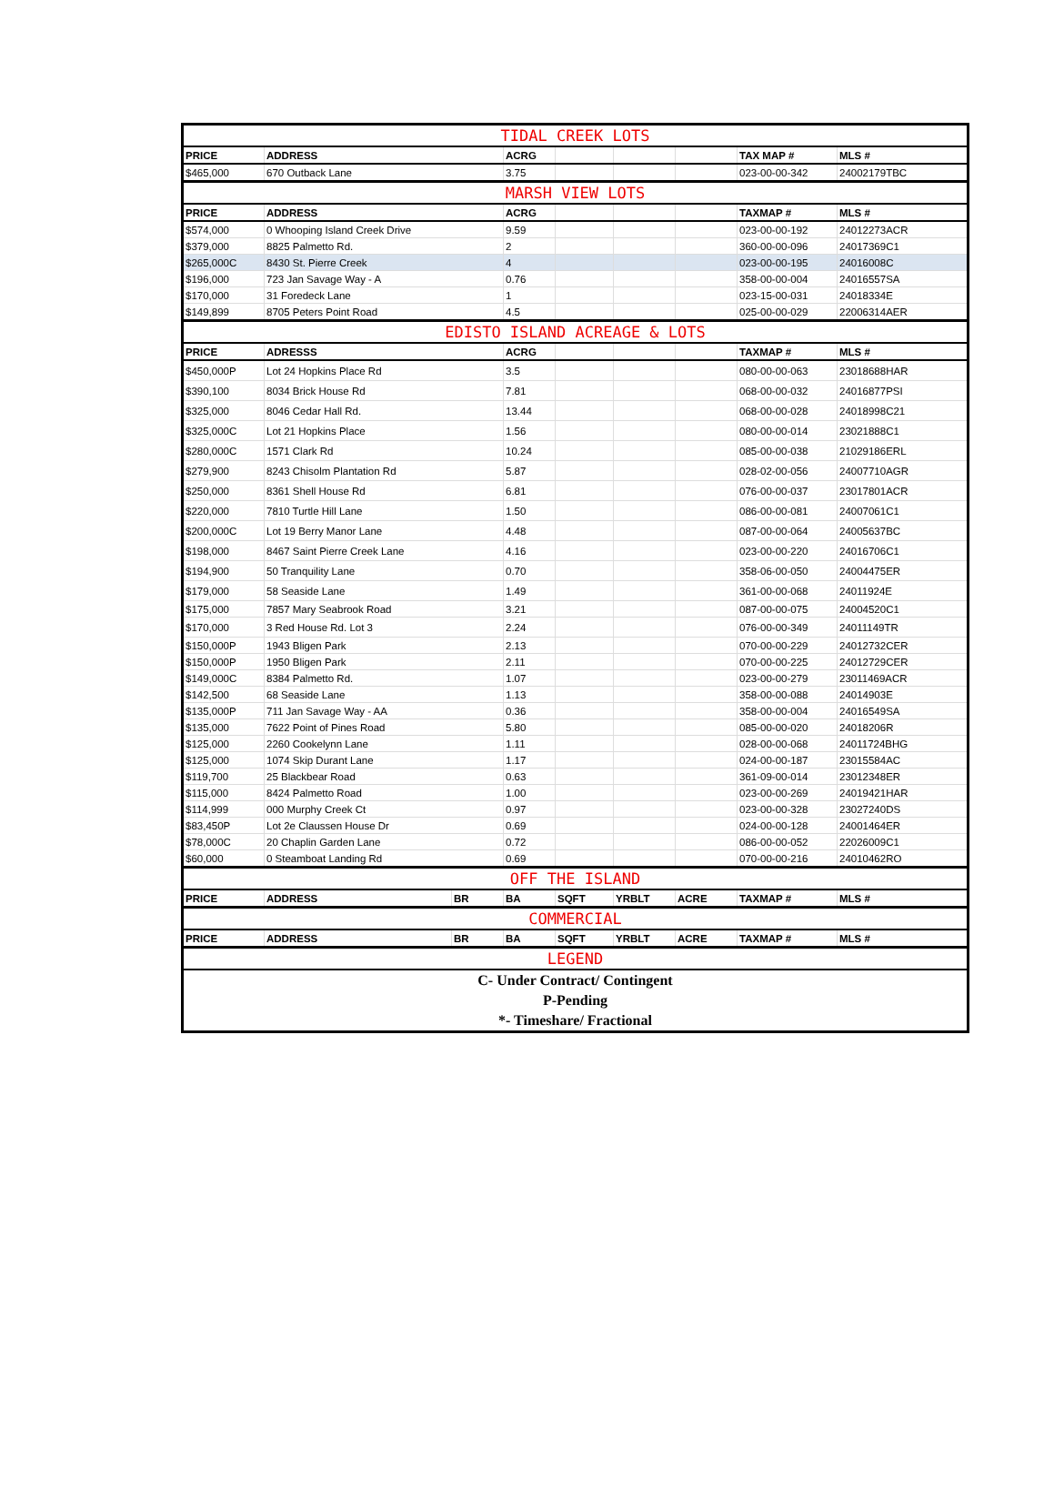| TIDAL CREEK LOTS | | | | | | | | |
| PRICE | ADDRESS | | ACRG | | | | TAX MAP # | MLS # |
| $465,000 | 670 Outback Lane | | 3.75 | | | | 023-00-00-342 | 24002179TBC |
| MARSH VIEW LOTS | | | | | | | | |
| PRICE | ADDRESS | | ACRG | | | | TAXMAP # | MLS # |
| $574,000 | 0 Whooping Island Creek Drive | | 9.59 | | | | 023-00-00-192 | 24012273ACR |
| $379,000 | 8825 Palmetto Rd. | | 2 | | | | 360-00-00-096 | 24017369C1 |
| $265,000C | 8430 St. Pierre Creek | | 4 | | | | 023-00-00-195 | 24016008C |
| $196,000 | 723 Jan Savage Way - A | | 0.76 | | | | 358-00-00-004 | 24016557SA |
| $170,000 | 31 Foredeck Lane | | 1 | | | | 023-15-00-031 | 24018334E |
| $149,899 | 8705 Peters Point Road | | 4.5 | | | | 025-00-00-029 | 22006314AER |
| EDISTO ISLAND ACREAGE & LOTS | | | | | | | | |
| PRICE | ADRESSS | | ACRG | | | | TAXMAP # | MLS # |
| $450,000P | Lot 24 Hopkins Place Rd | | 3.5 | | | | 080-00-00-063 | 23018688HAR |
| $390,100 | 8034 Brick House Rd | | 7.81 | | | | 068-00-00-032 | 24016877PSI |
| $325,000 | 8046 Cedar Hall Rd. | | 13.44 | | | | 068-00-00-028 | 24018998C21 |
| $325,000C | Lot 21 Hopkins Place | | 1.56 | | | | 080-00-00-014 | 23021888C1 |
| $280,000C | 1571 Clark Rd | | 10.24 | | | | 085-00-00-038 | 21029186ERL |
| $279,900 | 8243 Chisolm Plantation Rd | | 5.87 | | | | 028-02-00-056 | 24007710AGR |
| $250,000 | 8361 Shell House Rd | | 6.81 | | | | 076-00-00-037 | 23017801ACR |
| $220,000 | 7810 Turtle Hill Lane | | 1.50 | | | | 086-00-00-081 | 24007061C1 |
| $200,000C | Lot 19 Berry Manor Lane | | 4.48 | | | | 087-00-00-064 | 24005637BC |
| $198,000 | 8467 Saint Pierre Creek Lane | | 4.16 | | | | 023-00-00-220 | 24016706C1 |
| $194,900 | 50 Tranquility Lane | | 0.70 | | | | 358-06-00-050 | 24004475ER |
| $179,000 | 58 Seaside Lane | | 1.49 | | | | 361-00-00-068 | 24011924E |
| $175,000 | 7857 Mary Seabrook Road | | 3.21 | | | | 087-00-00-075 | 24004520C1 |
| $170,000 | 3 Red House Rd. Lot 3 | | 2.24 | | | | 076-00-00-349 | 24011149TR |
| $150,000P | 1943 Bligen Park | | 2.13 | | | | 070-00-00-229 | 24012732CER |
| $150,000P | 1950 Bligen Park | | 2.11 | | | | 070-00-00-225 | 24012729CER |
| $149,000C | 8384 Palmetto Rd. | | 1.07 | | | | 023-00-00-279 | 23011469ACR |
| $142,500 | 68 Seaside Lane | | 1.13 | | | | 358-00-00-088 | 24014903E |
| $135,000P | 711 Jan Savage Way - AA | | 0.36 | | | | 358-00-00-004 | 24016549SA |
| $135,000 | 7622 Point of Pines Road | | 5.80 | | | | 085-00-00-020 | 24018206R |
| $125,000 | 2260 Cookelynn Lane | | 1.11 | | | | 028-00-00-068 | 24011724BHG |
| $125,000 | 1074 Skip Durant Lane | | 1.17 | | | | 024-00-00-187 | 23015584AC |
| $119,700 | 25 Blackbear Road | | 0.63 | | | | 361-09-00-014 | 23012348ER |
| $115,000 | 8424 Palmetto Road | | 1.00 | | | | 023-00-00-269 | 24019421HAR |
| $114,999 | 000 Murphy Creek Ct | | 0.97 | | | | 023-00-00-328 | 23027240DS |
| $83,450P | Lot 2e Claussen House Dr | | 0.69 | | | | 024-00-00-128 | 24001464ER |
| $78,000C | 20 Chaplin Garden Lane | | 0.72 | | | | 086-00-00-052 | 22026009C1 |
| $60,000 | 0 Steamboat Landing Rd | | 0.69 | | | | 070-00-00-216 | 24010462RO |
| OFF THE ISLAND | | | | | | | | |
| PRICE | ADDRESS | BR | BA | SQFT | YRBLT | ACRE | TAXMAP # | MLS # |
| COMMERCIAL | | | | | | | | |
| PRICE | ADDRESS | BR | BA | SQFT | YRBLT | ACRE | TAXMAP # | MLS # |
| LEGEND | | | | | | | | |
| C- Under Contract/ Contingent | | | | | | | | |
| P-Pending | | | | | | | | |
| *- Timeshare/ Fractional | | | | | | | | |